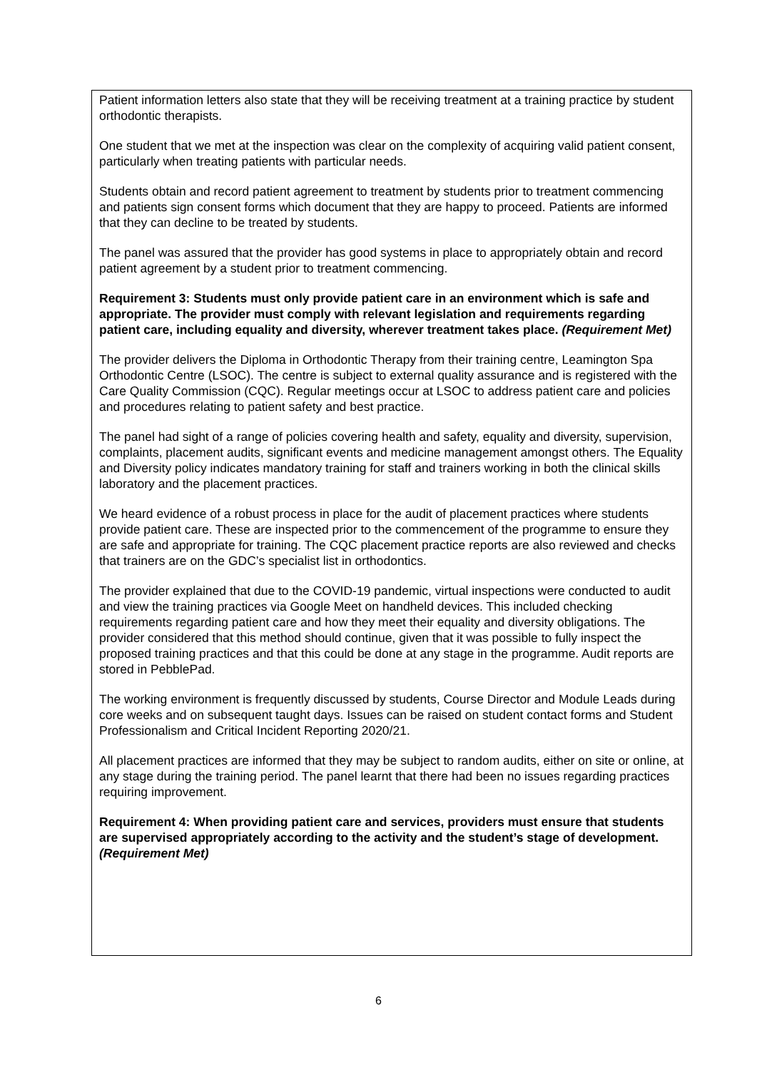Patient information letters also state that they will be receiving treatment at a training practice by student orthodontic therapists.
One student that we met at the inspection was clear on the complexity of acquiring valid patient consent, particularly when treating patients with particular needs.
Students obtain and record patient agreement to treatment by students prior to treatment commencing and patients sign consent forms which document that they are happy to proceed. Patients are informed that they can decline to be treated by students.
The panel was assured that the provider has good systems in place to appropriately obtain and record patient agreement by a student prior to treatment commencing.
Requirement 3: Students must only provide patient care in an environment which is safe and appropriate. The provider must comply with relevant legislation and requirements regarding patient care, including equality and diversity, wherever treatment takes place. (Requirement Met)
The provider delivers the Diploma in Orthodontic Therapy from their training centre, Leamington Spa Orthodontic Centre (LSOC). The centre is subject to external quality assurance and is registered with the Care Quality Commission (CQC). Regular meetings occur at LSOC to address patient care and policies and procedures relating to patient safety and best practice.
The panel had sight of a range of policies covering health and safety, equality and diversity, supervision, complaints, placement audits, significant events and medicine management amongst others. The Equality and Diversity policy indicates mandatory training for staff and trainers working in both the clinical skills laboratory and the placement practices.
We heard evidence of a robust process in place for the audit of placement practices where students provide patient care. These are inspected prior to the commencement of the programme to ensure they are safe and appropriate for training. The CQC placement practice reports are also reviewed and checks that trainers are on the GDC’s specialist list in orthodontics.
The provider explained that due to the COVID-19 pandemic, virtual inspections were conducted to audit and view the training practices via Google Meet on handheld devices. This included checking requirements regarding patient care and how they meet their equality and diversity obligations. The provider considered that this method should continue, given that it was possible to fully inspect the proposed training practices and that this could be done at any stage in the programme. Audit reports are stored in PebblePad.
The working environment is frequently discussed by students, Course Director and Module Leads during core weeks and on subsequent taught days. Issues can be raised on student contact forms and Student Professionalism and Critical Incident Reporting 2020/21.
All placement practices are informed that they may be subject to random audits, either on site or online, at any stage during the training period. The panel learnt that there had been no issues regarding practices requiring improvement.
Requirement 4: When providing patient care and services, providers must ensure that students are supervised appropriately according to the activity and the student’s stage of development. (Requirement Met)
6